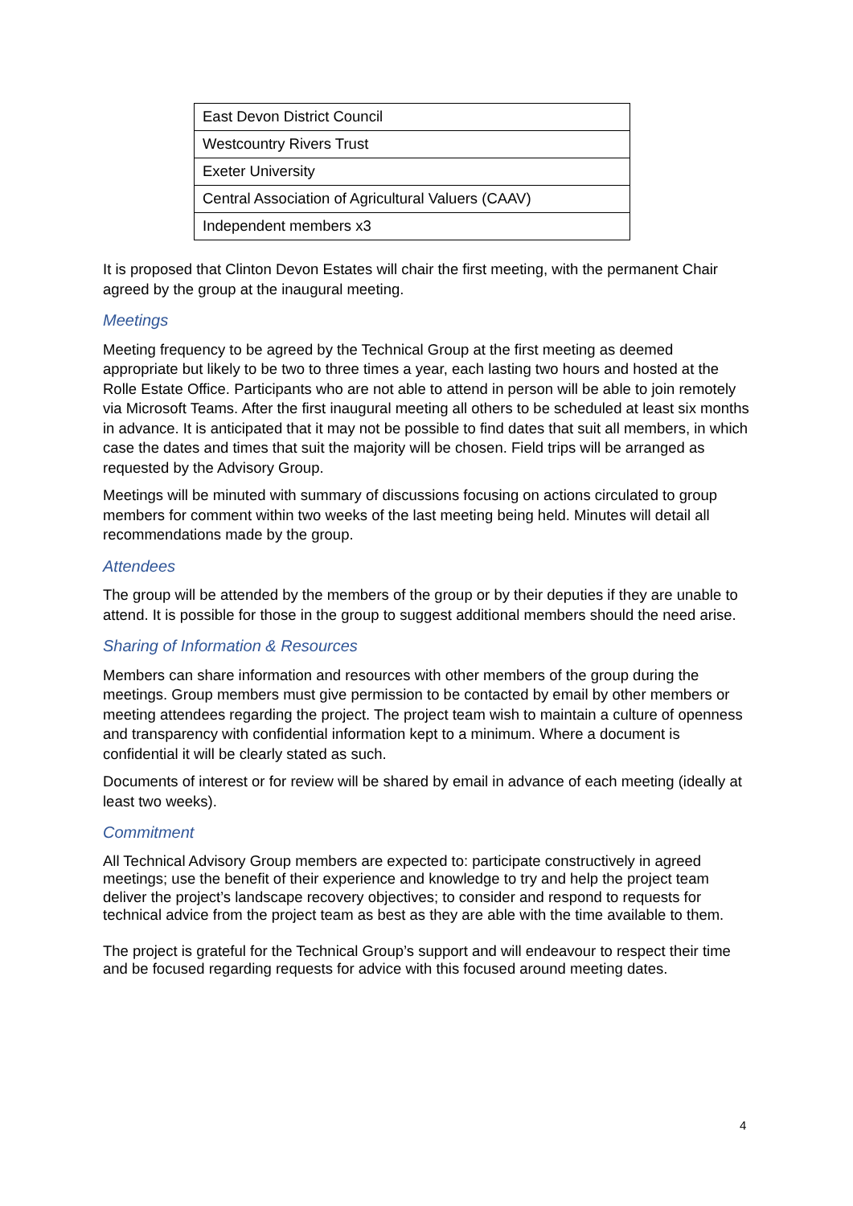| East Devon District Council |
| Westcountry Rivers Trust |
| Exeter University |
| Central Association of Agricultural Valuers (CAAV) |
| Independent members x3 |
It is proposed that Clinton Devon Estates will chair the first meeting, with the permanent Chair agreed by the group at the inaugural meeting.
Meetings
Meeting frequency to be agreed by the Technical Group at the first meeting as deemed appropriate but likely to be two to three times a year, each lasting two hours and hosted at the Rolle Estate Office. Participants who are not able to attend in person will be able to join remotely via Microsoft Teams. After the first inaugural meeting all others to be scheduled at least six months in advance. It is anticipated that it may not be possible to find dates that suit all members, in which case the dates and times that suit the majority will be chosen. Field trips will be arranged as requested by the Advisory Group.
Meetings will be minuted with summary of discussions focusing on actions circulated to group members for comment within two weeks of the last meeting being held. Minutes will detail all recommendations made by the group.
Attendees
The group will be attended by the members of the group or by their deputies if they are unable to attend. It is possible for those in the group to suggest additional members should the need arise.
Sharing of Information & Resources
Members can share information and resources with other members of the group during the meetings. Group members must give permission to be contacted by email by other members or meeting attendees regarding the project. The project team wish to maintain a culture of openness and transparency with confidential information kept to a minimum. Where a document is confidential it will be clearly stated as such.
Documents of interest or for review will be shared by email in advance of each meeting (ideally at least two weeks).
Commitment
All Technical Advisory Group members are expected to: participate constructively in agreed meetings; use the benefit of their experience and knowledge to try and help the project team deliver the project’s landscape recovery objectives; to consider and respond to requests for technical advice from the project team as best as they are able with the time available to them.
The project is grateful for the Technical Group’s support and will endeavour to respect their time and be focused regarding requests for advice with this focused around meeting dates.
4